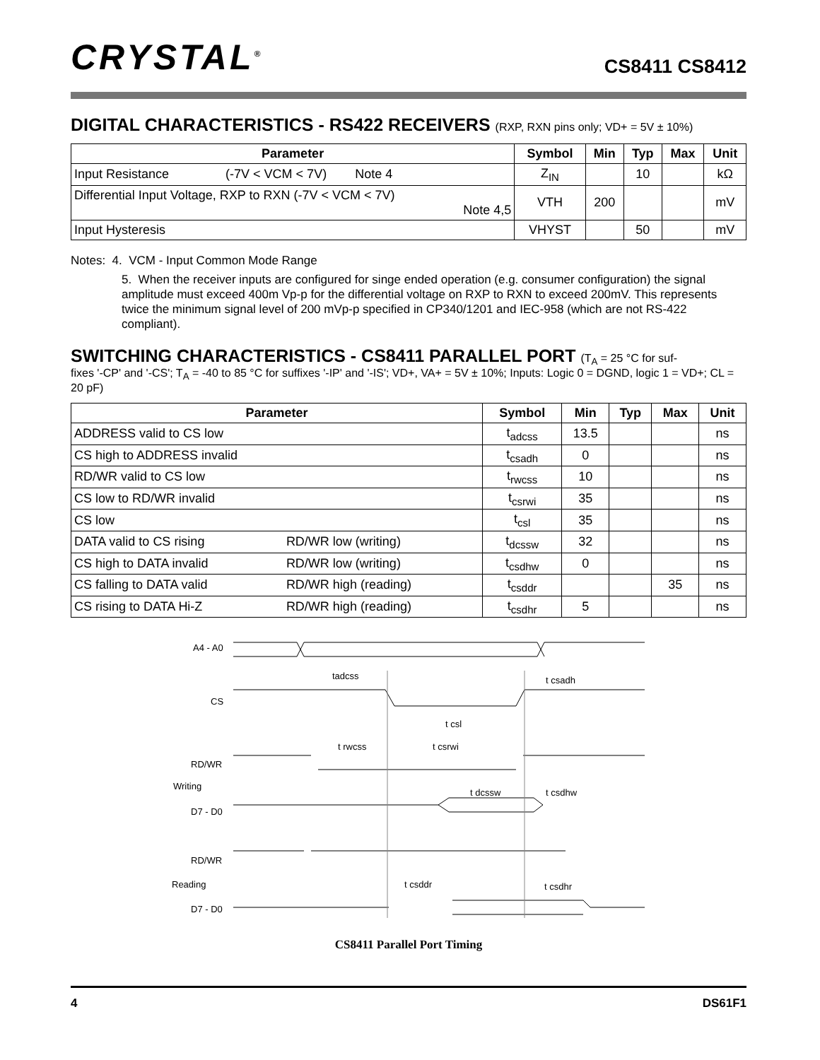CRYSTAL<sup>®</sup>
CS8411 CS8412
DIGITAL CHARACTERISTICS - RS422 RECEIVERS (RXP, RXN pins only; VD+ = 5V ± 10%)
| Parameter | Symbol | Min | Typ | Max | Unit |
| --- | --- | --- | --- | --- | --- |
| Input Resistance (-7V < VCM < 7V) Note 4 | Z<sub>IN</sub> | | 10 | | kΩ |
| Differential Input Voltage, RXP to RXN (-7V < VCM < 7V) Note 4,5 | VTH | 200 | | | mV |
| Input Hysteresis | VHYST | | 50 | | mV |
Notes: 4. VCM - Input Common Mode Range
5. When the receiver inputs are configured for singe ended operation (e.g. consumer configuration) the signal amplitude must exceed 400m Vp-p for the differential voltage on RXP to RXN to exceed 200mV. This represents twice the minimum signal level of 200 mVp-p specified in CP340/1201 and IEC-958 (which are not RS-422 compliant).
SWITCHING CHARACTERISTICS - CS8411 PARALLEL PORT (T<sub>A</sub> = 25 °C for suf-
fixes '-CP' and '-CS'; T<sub>A</sub> = -40 to 85 °C for suffixes '-IP' and '-IS'; VD+, VA+ = 5V ± 10%; Inputs: Logic 0 = DGND, logic 1 = VD+; CL = 20 pF)
| Parameter | | Symbol | Min | Typ | Max | Unit |
| --- | --- | --- | --- | --- | --- | --- |
| ADDRESS valid to CS low | | t<sub>adcss</sub> | 13.5 | | | ns |
| CS high to ADDRESS invalid | | t<sub>csadh</sub> | 0 | | | ns |
| RD/WR valid to CS low | | t<sub>rwcss</sub> | 10 | | | ns |
| CS low to RD/WR invalid | | t<sub>csrwi</sub> | 35 | | | ns |
| CS low | | t<sub>csl</sub> | 35 | | | ns |
| DATA valid to CS rising | RD/WR low (writing) | t<sub>dcssw</sub> | 32 | | | ns |
| CS high to DATA invalid | RD/WR low (writing) | t<sub>csdhw</sub> | 0 | | | ns |
| CS falling to DATA valid | RD/WR high (reading) | t<sub>csddr</sub> | | | 35 | ns |
| CS rising to DATA Hi-Z | RD/WR high (reading) | t<sub>csdhr</sub> | 5 | | | ns |
A4 - A0
tadcss
t csadh
CS
t csl
t rwcss
t csrwi
RD/WR
Writing
t dcssw
t csdhw
D7 - D0
RD/WR
Reading
t csddr
t csdhr
D7 - D0
CS8411 Parallel Port Timing
4 DS61F1